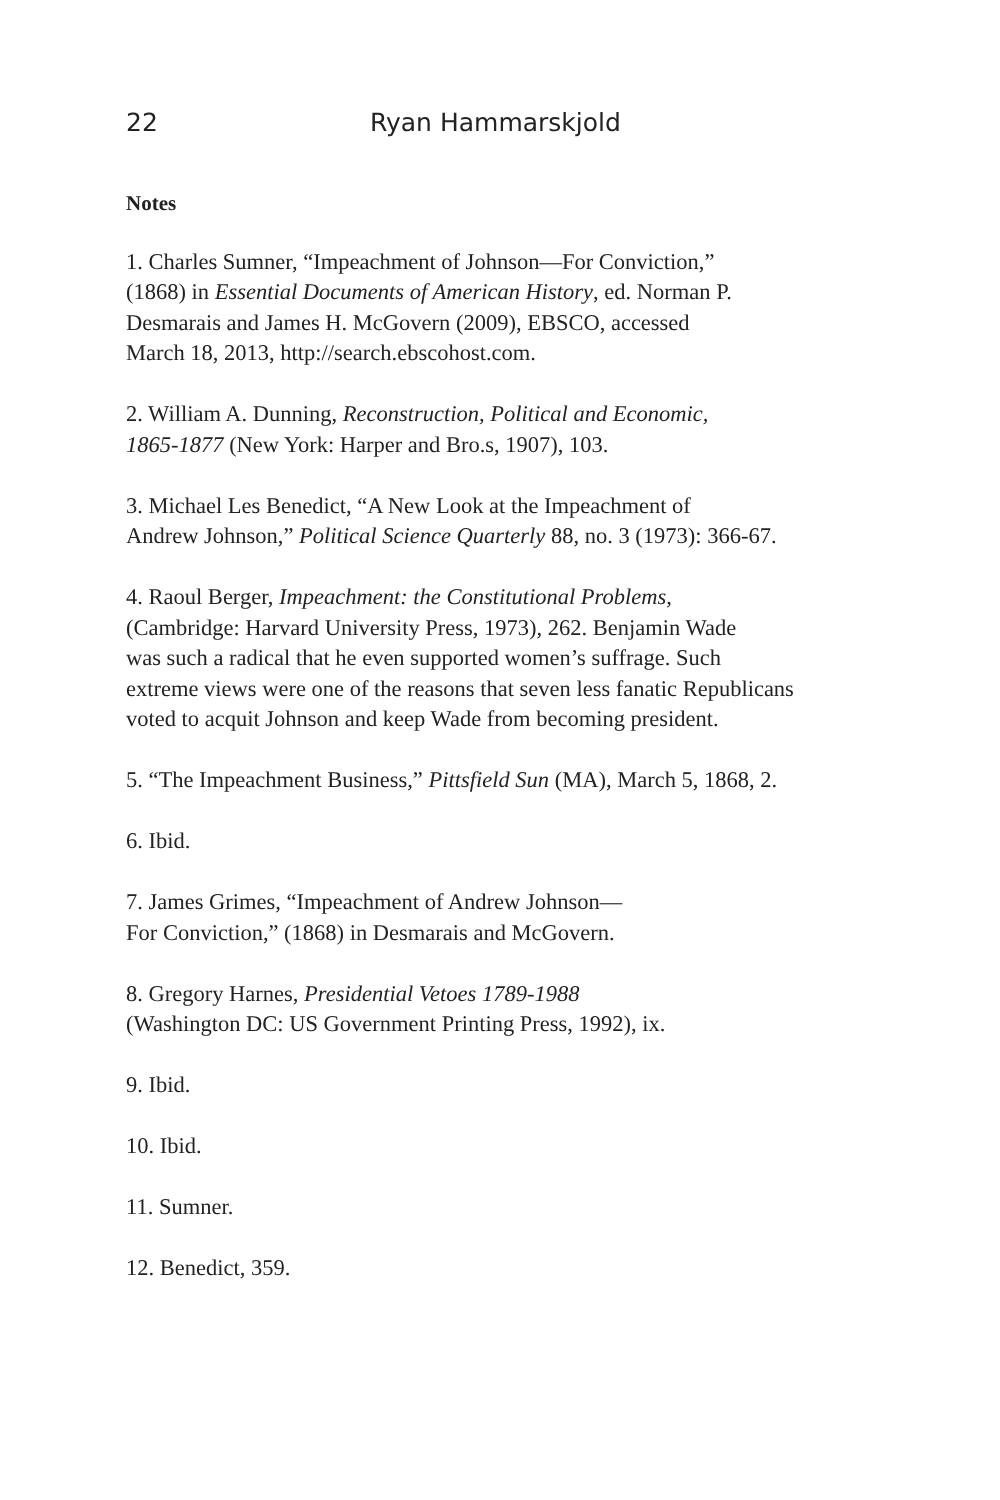22 Ryan Hammarskjold
Notes
1. Charles Sumner, “Impeachment of Johnson—For Conviction,”
(1868) in Essential Documents of American History, ed. Norman P.
Desmarais and James H. McGovern (2009), EBSCO, accessed
March 18, 2013, http://search.ebscohost.com.
2. William A. Dunning, Reconstruction, Political and Economic,
1865-1877 (New York: Harper and Bro.s, 1907), 103.
3. Michael Les Benedict, “A New Look at the Impeachment of
Andrew Johnson,” Political Science Quarterly 88, no. 3 (1973): 366-67.
4. Raoul Berger, Impeachment: the Constitutional Problems,
(Cambridge: Harvard University Press, 1973), 262. Benjamin Wade
was such a radical that he even supported women’s suffrage. Such
extreme views were one of the reasons that seven less fanatic Republicans
voted to acquit Johnson and keep Wade from becoming president.
5. “The Impeachment Business,” Pittsfield Sun (MA), March 5, 1868, 2.
6. Ibid.
7. James Grimes, “Impeachment of Andrew Johnson—
For Conviction,” (1868) in Desmarais and McGovern.
8. Gregory Harnes, Presidential Vetoes 1789-1988
(Washington DC: US Government Printing Press, 1992), ix.
9. Ibid.
10. Ibid.
11. Sumner.
12. Benedict, 359.